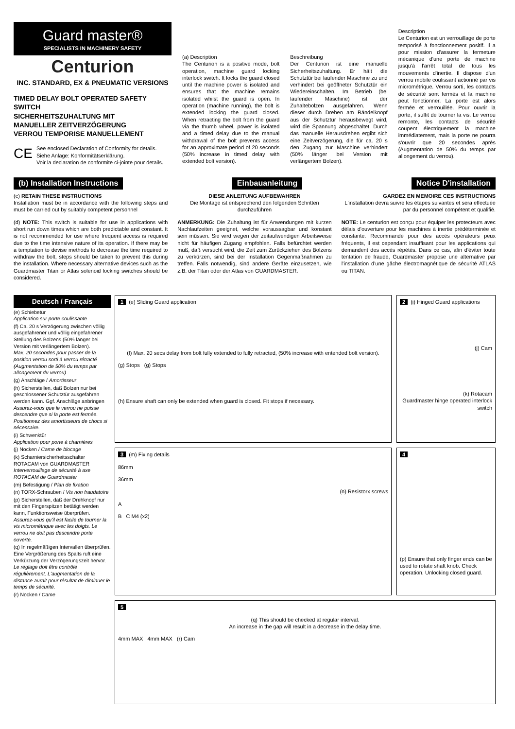Guard master®
SPECIALISTS IN MACHINERY SAFETY
Centurion
INC. STANDARD, EX & PNEUMATIC VERSIONS
TIMED DELAY BOLT OPERATED SAFETY SWITCH
SICHERHEITSZUHALTUNG MIT
MANUELLER ZEITVERZÖGERUNG
VERROU TEMPORISE MANUELLEMENT
CE See enclosed Declaration of Conformity for details.
Siehe Anlage: Konformitätserklärung.
Voir la declaration de conformite ci-jointe pour details.
(a) Description
The Centurion is a positive mode, bolt operation, machine guard locking interlock switch. It locks the guard closed until the machine power is isolated and ensures that the machine remains isolated whilst the guard is open. In operation (machine running), the bolt is extended locking the guard closed. When retracting the bolt from the guard via the thumb wheel, power is isolated and a timed delay due to the manual withdrawal of the bolt prevents access for an approximate period of 20 seconds (50% increase in timed delay with extended bolt version).
Beschreibung
Der Centurion ist eine manuelle Sicherheitszuhaltung. Er hält die Schutztür bei laufender Maschine zu und verhindert bei geöffneter Schutztür ein Wiedereinschalten. Im Betrieb (bei laufender Maschine) ist der Zuhaltebolzen ausgefahren. Wenn dieser durch Drehen am Rändelknopf aus der Schutztür herausbewegt wird, wird die Spannung abgeschaltet. Durch das manuelle Herausdrehen ergibt sich eine Zeitverzögerung, die für ca. 20 s den Zugang zur Maschine verhindert (50% länger bei Version mit verlängertem Bolzen).
Description
Le Centurion est un verrouillage de porte temporisé à fonctionnement positif. Il a pour mission d'assurer la fermeture mécanique d'une porte de machine jusqu'à l'arrêt total de tous les mouvements d'inertie. Il dispose d'un verrou mobile coulissant actionné par vis micrométrique. Verrou sorti, les contacts de sécurité sont fermés et la machine peut fonctionner. La porte est alors fermée et verrouillée. Pour ouvrir la porte, il suffit de tourner la vis. Le verrou remonte, les contacts de sécurité coupent électriquement la machine immédiatement, mais la porte ne pourra s'ouvrir que 20 secondes après (Augmentation de 50% du temps par allongement du verrou).
(b) Installation Instructions Einbauanleitung Notice D'installation
(c) RETAIN THESE INSTRUCTIONS
Installation must be in accordance with the following steps and must be carried out by suitably competent personnel
(d) NOTE: This switch is suitable for use in applications with short run down times which are both predictable and constant. It is not recommended for use where frequent access is required due to the time intensive nature of its operation. If there may be a temptation to devise methods to decrease the time required to withdraw the bolt, steps should be taken to prevent this during the installation. Where necessary alternative devices such as the Guardmaster Titan or Atlas solenoid locking switches should be considered.
DIESE ANLEITUNG AUFBEWAHREN
Die Montage ist entsprechend den folgenden Schritten durchzuführen
ANMERKUNG: Die Zuhaltung ist für Anwendungen mit kurzen Nachlaufzeiten geeignet, welche voraussagbar und konstant sein müssen. Sie wird wegen der zeitaufwendigen Arbeitsweise nicht für häufigen Zugang empfohlen. Falls befürchtet werden muß, daß versucht wird, die Zeit zum Zurückziehen des Bolzens zu verkürzen, sind bei der Installation Gegenmaßnahmen zu treffen. Falls notwendig, sind andere Geräte einzusetzen, wie z.B. der Titan oder der Atlas von GUARDMASTER.
GARDEZ EN MEMOIRE CES INSTRUCTIONS
L'installation devra suivre les étapes suivantes et sera effectuée par du personnel compétent et qualifié.
NOTE: Le centurion est conçu pour équiper les protecteurs avec délais d'ouverture pour les machines à inertie prédéterminée et constante. Recommandé pour des accès opérateurs peux fréquents, il est cependant insuffisant pour les applications qui demandent des accès répétés. Dans ce cas, afin d'éviter toute tentation de fraude, Guardmaster propose une alternative par l'installation d'une gâche électromagnétique de sécurité ATLAS ou TITAN.
Deutsch / Français
(e) Schiebetür
Application sur porte coulissante
(f) Ca. 20 s Verzögerung zwischen völlig ausgefahrener und völlig eingefahrener Stellung des Bolzens (50% länger bei Version mit verlängertem Bolzen).
Max. 20 secondes pour passer de la position verrou sorti à verrou rétracté (Augmentation de 50% du temps par allongement du verrou)
(g) Anschläge / Amortisseur
(h) Sicherstellen, daß Bolzen nur bei geschlossener Schutztür ausgefahren werden kann. Ggf. Anschläge anbringen
Assurez-vous que le verrou ne puisse descendre que si la porte est fermée. Positionnez des amortisseurs de chocs si nécessaire.
(i) Schwenktür
Application pour porte à charnières
(j) Nocken / Came de blocage
(k) Scharniersicherheitsschalter ROTACAM von GUARDMASTER
Interverrouillage de sécurité à axe ROTACAM de Guardmaster
(m) Befestigung / Plan de fixation
(n) TORX-Schrauben / Vis non fraudatoire
(p) Sicherstellen, daß der Drehknopf nur mit den Fingerspitzen betätigt werden kann, Funktionsweise überprüfen.
Assurez-vous qu'il est facile de tourner la vis micrométrique avec les doigts. Le verrou ne doit pas descendre porte ouverte.
(q) In regelmäßigen Intervallen überprüfen. Eine Vergrößerung des Spalts ruft eine Verkürzung der Verzögerungszeit hervor.
Le réglage doit être contrôlé régulièrement. L'augmentation de la distance aurait pour résultat de diminuer le temps de sécurité.
(r) Nocken / Came
1 (e) Sliding Guard application
(f) Max. 20 secs delay from bolt fully extended to fully retracted, (50% increase with entended bolt version).
(g) Stops (g) Stops
(h) Ensure shaft can only be extended when guard is closed. Fit stops if necessary.
2 (i) Hinged Guard applications
(j) Cam
(k) Rotacam
Guardmaster hinge operated interlock switch
3 (m) Fixing details
86mm
36mm
(n) Resistorx screws
A
B C M4 (x2)
4
(p) Ensure that only finger ends can be used to rotate shaft knob. Check operation. Unlocking closed guard.
5
(q) This should be checked at regular interval.
An increase in the gap will result in a decrease in the delay time.
4mm MAX 4mm MAX (r) Cam